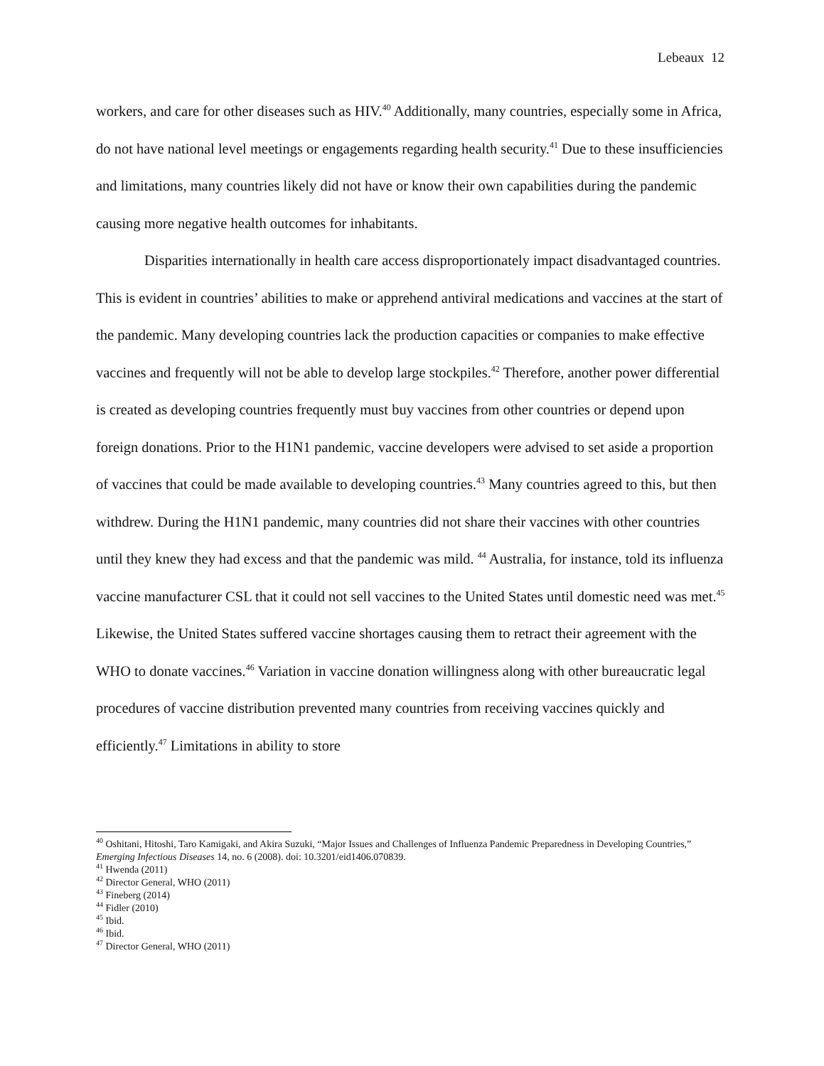Lebeaux 12
workers, and care for other diseases such as HIV.<sup>40</sup> Additionally, many countries, especially some in Africa, do not have national level meetings or engagements regarding health security.<sup>41</sup> Due to these insufficiencies and limitations, many countries likely did not have or know their own capabilities during the pandemic causing more negative health outcomes for inhabitants.
Disparities internationally in health care access disproportionately impact disadvantaged countries. This is evident in countries’ abilities to make or apprehend antiviral medications and vaccines at the start of the pandemic. Many developing countries lack the production capacities or companies to make effective vaccines and frequently will not be able to develop large stockpiles.<sup>42</sup> Therefore, another power differential is created as developing countries frequently must buy vaccines from other countries or depend upon foreign donations. Prior to the H1N1 pandemic, vaccine developers were advised to set aside a proportion of vaccines that could be made available to developing countries.<sup>43</sup> Many countries agreed to this, but then withdrew. During the H1N1 pandemic, many countries did not share their vaccines with other countries until they knew they had excess and that the pandemic was mild. <sup>44</sup> Australia, for instance, told its influenza vaccine manufacturer CSL that it could not sell vaccines to the United States until domestic need was met.<sup>45</sup> Likewise, the United States suffered vaccine shortages causing them to retract their agreement with the WHO to donate vaccines.<sup>46</sup> Variation in vaccine donation willingness along with other bureaucratic legal procedures of vaccine distribution prevented many countries from receiving vaccines quickly and efficiently.<sup>47</sup> Limitations in ability to store
<sup>40</sup> Oshitani, Hitoshi, Taro Kamigaki, and Akira Suzuki, “Major Issues and Challenges of Influenza Pandemic Preparedness in Developing Countries,” Emerging Infectious Diseases 14, no. 6 (2008). doi: 10.3201/eid1406.070839.
<sup>41</sup> Hwenda (2011)
<sup>42</sup> Director General, WHO (2011)
<sup>43</sup> Fineberg (2014)
<sup>44</sup> Fidler (2010)
<sup>45</sup> Ibid.
<sup>46</sup> Ibid.
<sup>47</sup> Director General, WHO (2011)